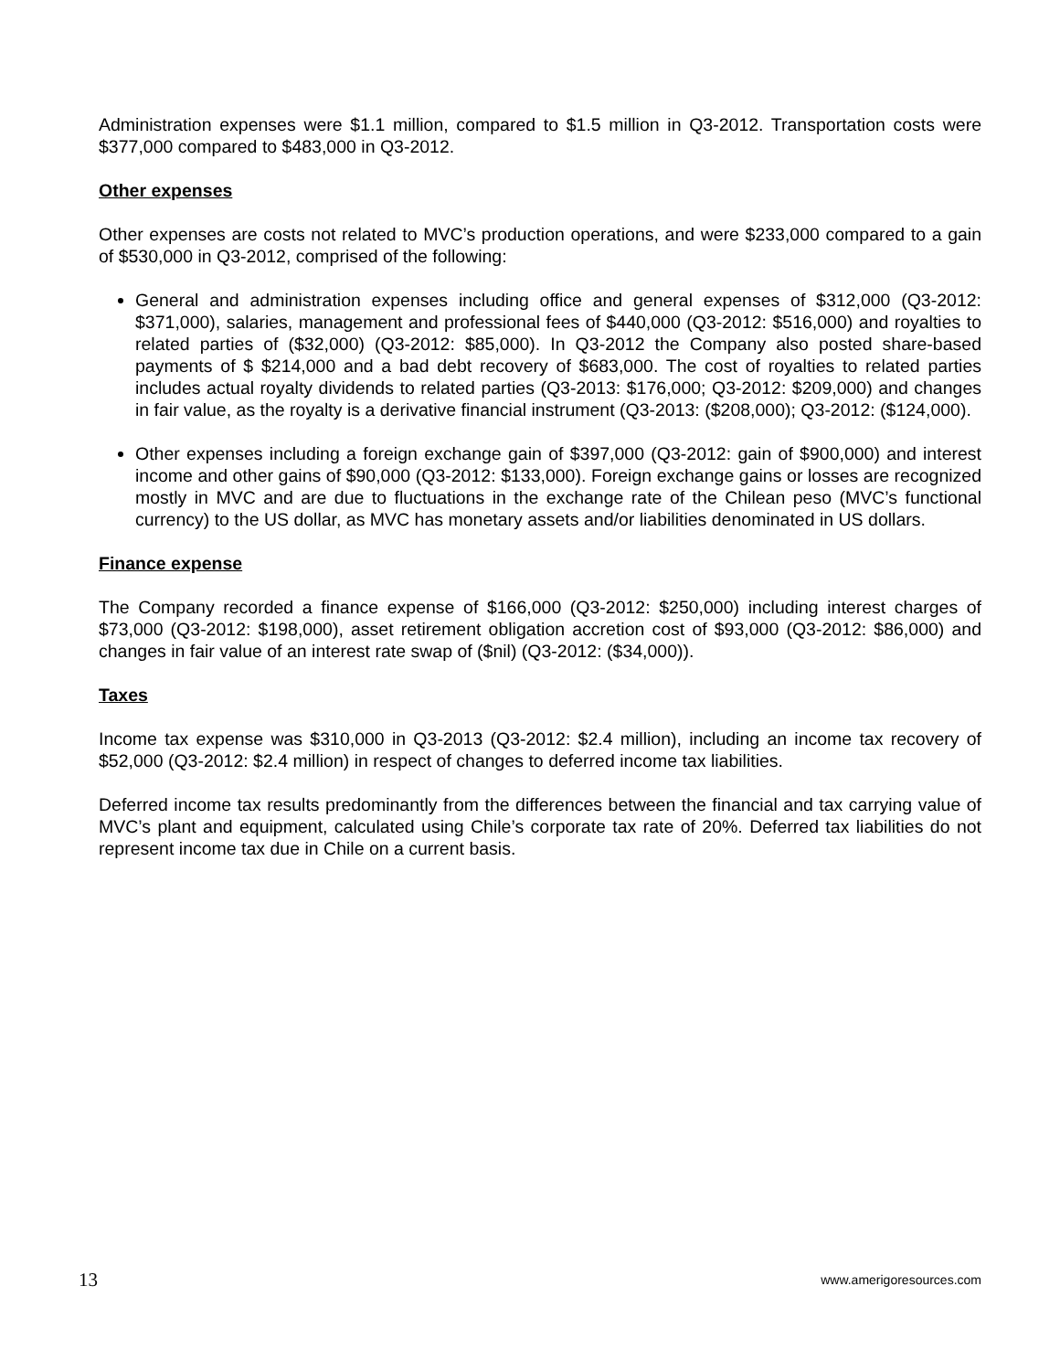Administration expenses were $1.1 million, compared to $1.5 million in Q3-2012. Transportation costs were $377,000 compared to $483,000 in Q3-2012.
Other expenses
Other expenses are costs not related to MVC’s production operations, and were $233,000 compared to a gain of $530,000 in Q3-2012, comprised of the following:
General and administration expenses including office and general expenses of $312,000 (Q3-2012: $371,000), salaries, management and professional fees of $440,000 (Q3-2012: $516,000) and royalties to related parties of ($32,000) (Q3-2012: $85,000). In Q3-2012 the Company also posted share-based payments of $ $214,000 and a bad debt recovery of $683,000. The cost of royalties to related parties includes actual royalty dividends to related parties (Q3-2013: $176,000; Q3-2012: $209,000) and changes in fair value, as the royalty is a derivative financial instrument (Q3-2013: ($208,000); Q3-2012: ($124,000).
Other expenses including a foreign exchange gain of $397,000 (Q3-2012: gain of $900,000) and interest income and other gains of $90,000 (Q3-2012: $133,000). Foreign exchange gains or losses are recognized mostly in MVC and are due to fluctuations in the exchange rate of the Chilean peso (MVC’s functional currency) to the US dollar, as MVC has monetary assets and/or liabilities denominated in US dollars.
Finance expense
The Company recorded a finance expense of $166,000 (Q3-2012: $250,000) including interest charges of $73,000 (Q3-2012: $198,000), asset retirement obligation accretion cost of $93,000 (Q3-2012: $86,000) and changes in fair value of an interest rate swap of ($nil) (Q3-2012: ($34,000)).
Taxes
Income tax expense was $310,000 in Q3-2013 (Q3-2012: $2.4 million), including an income tax recovery of $52,000 (Q3-2012: $2.4 million) in respect of changes to deferred income tax liabilities.
Deferred income tax results predominantly from the differences between the financial and tax carrying value of MVC’s plant and equipment, calculated using Chile’s corporate tax rate of 20%. Deferred tax liabilities do not represent income tax due in Chile on a current basis.
13 www.amerigoresources.com